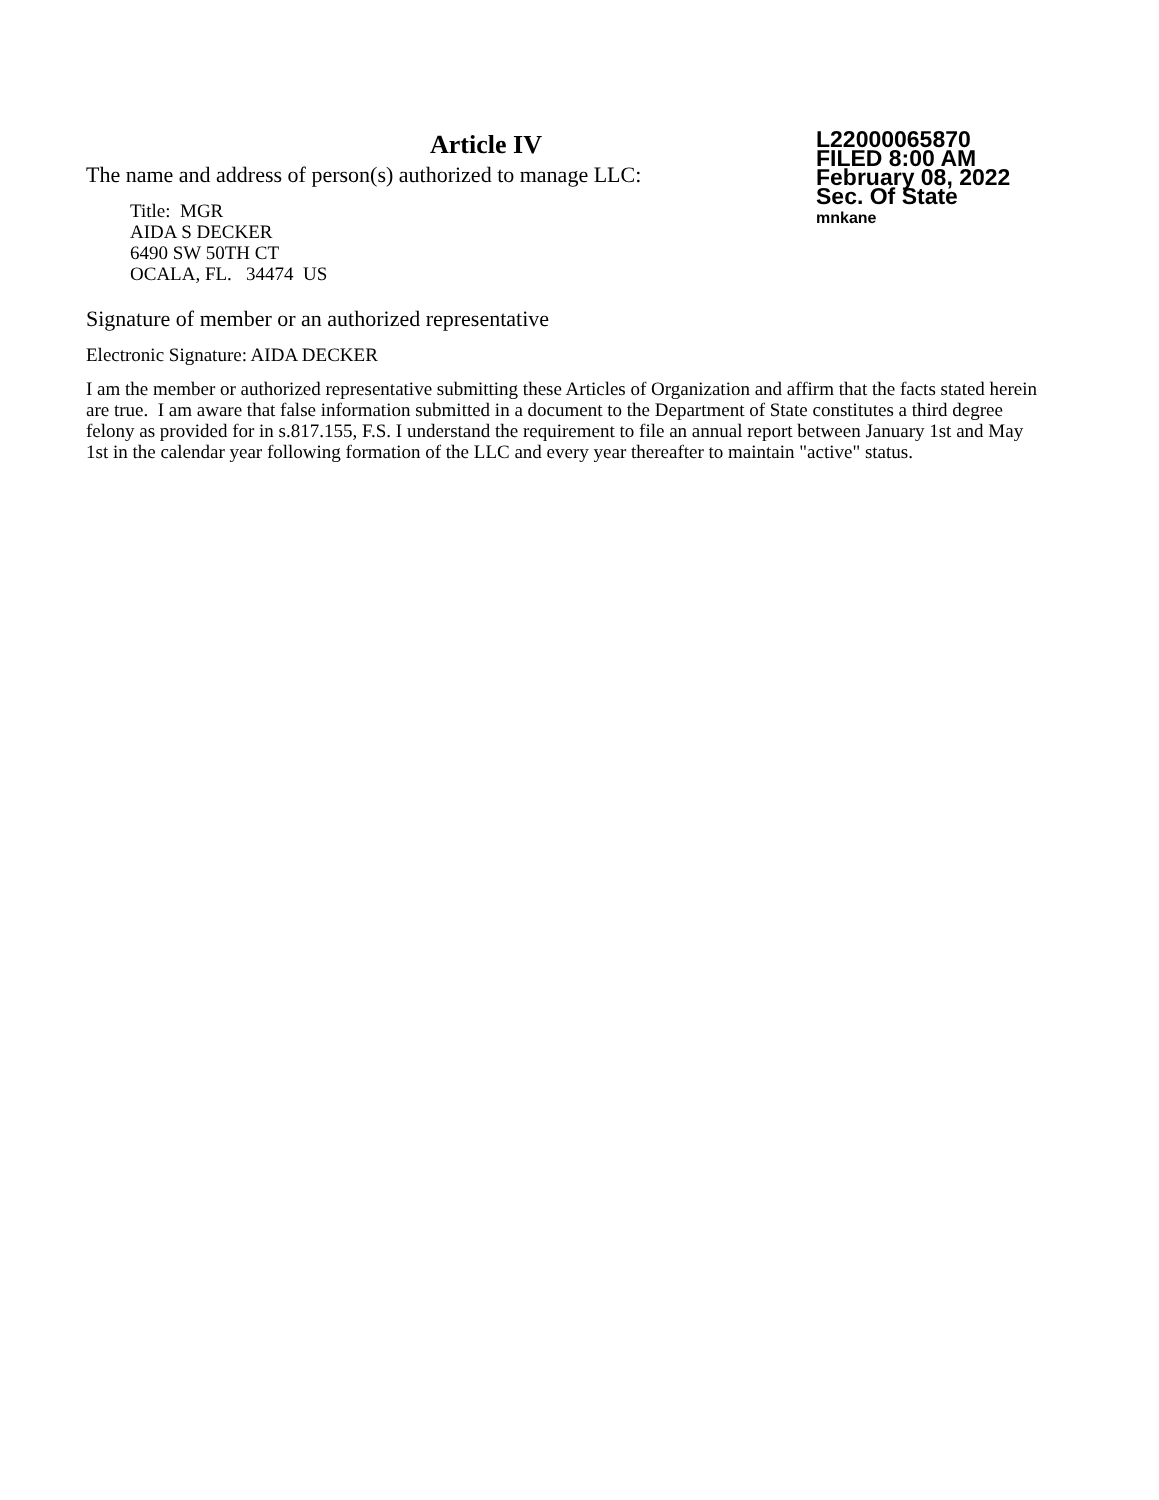Article IV
The name and address of person(s) authorized to manage LLC:
Title: MGR
AIDA S DECKER
6490 SW 50TH CT
OCALA, FL. 34474 US
L22000065870
FILED 8:00 AM
February 08, 2022
Sec. Of State
mnkane
Signature of member or an authorized representative
Electronic Signature: AIDA DECKER
I am the member or authorized representative submitting these Articles of Organization and affirm that the facts stated herein are true. I am aware that false information submitted in a document to the Department of State constitutes a third degree felony as provided for in s.817.155, F.S. I understand the requirement to file an annual report between January 1st and May 1st in the calendar year following formation of the LLC and every year thereafter to maintain "active" status.